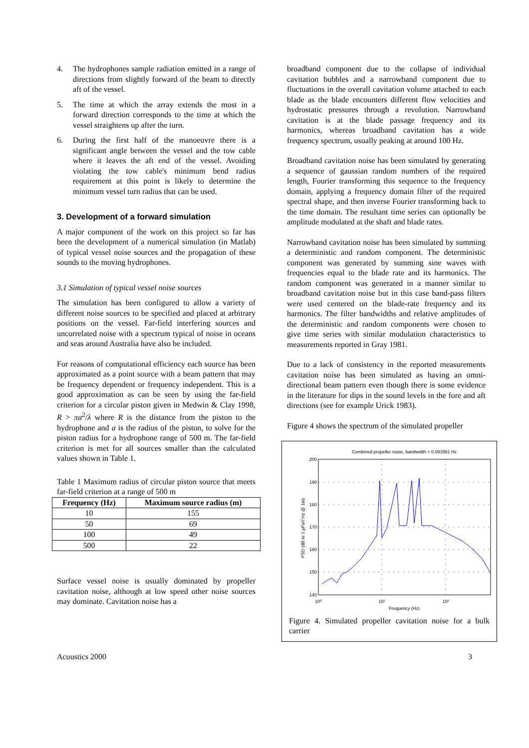4. The hydrophones sample radiation emitted in a range of directions from slightly forward of the beam to directly aft of the vessel.
5. The time at which the array extends the most in a forward direction corresponds to the time at which the vessel straightens up after the turn.
6. During the first half of the manoeuvre there is a significant angle between the vessel and the tow cable where it leaves the aft end of the vessel. Avoiding violating the tow cable's minimum bend radius requirement at this point is likely to determine the minimum vessel turn radius that can be used.
3. Development of a forward simulation
A major component of the work on this project so far has been the development of a numerical simulation (in Matlab) of typical vessel noise sources and the propagation of these sounds to the moving hydrophones.
3.1 Simulation of typical vessel noise sources
The simulation has been configured to allow a variety of different noise sources to be specified and placed at arbitrary positions on the vessel. Far-field interfering sources and uncorrelated noise with a spectrum typical of noise in oceans and seas around Australia have also be included.
For reasons of computational efficiency each source has been approximated as a point source with a beam pattern that may be frequency dependent or frequency independent. This is a good approximation as can be seen by using the far-field criterion for a circular piston given in Medwin & Clay 1998, R > πa<sup>2</sup>/λ where R is the distance from the piston to the hydrophone and a is the radius of the piston, to solve for the piston radius for a hydrophone range of 500 m. The far-field criterion is met for all sources smaller than the calculated values shown in Table 1.
Table 1 Maximum radius of circular piston source that meets far-field criterion at a range of 500 m
| Frequency (Hz) | Maximum source radius (m) |
| --- | --- |
| 10 | 155 |
| 50 | 69 |
| 100 | 49 |
| 500 | 22 |
Surface vessel noise is usually dominated by propeller cavitation noise, although at low speed other noise sources may dominate. Cavitation noise has a
broadband component due to the collapse of individual cavitation bubbles and a narrowband component due to fluctuations in the overall cavitation volume attached to each blade as the blade encounters different flow velocities and hydrostatic pressures through a revolution. Narrowband cavitation is at the blade passage frequency and its harmonics, whereas broadband cavitation has a wide frequency spectrum, usually peaking at around 100 Hz.
Broadband cavitation noise has been simulated by generating a sequence of gaussian random numbers of the required length, Fourier transforming this sequence to the frequency domain, applying a frequency domain filter of the required spectral shape, and then inverse Fourier transforming back to the time domain. The resultant time series can optionally be amplitude modulated at the shaft and blade rates.
Narrowband cavitation noise has been simulated by summing a deterministic and random component. The deterministic component was generated by summing sine waves with frequencies equal to the blade rate and its harmonics. The random component was generated in a manner similar to broadband cavitation noise but in this case band-pass filters were used centered on the blade-rate frequency and its harmonics. The filter bandwidths and relative amplitudes of the deterministic and random components were chosen to give time series with similar modulation characteristics to measurements reported in Gray 1981.
Due to a lack of consistency in the reported measurements cavitation noise has been simulated as having an omni-directional beam pattern even though there is some evidence in the literature for dips in the sound levels in the fore and aft directions (see for example Urick 1983).
Figure 4 shows the spectrum of the simulated propeller
Combined propeller noise, bandwidth = 0.091561 Hz
200
190
180
170
160
150
140
10⁰
10¹
10²
Frequency (Hz)
PSD (dB re 1 μPa²/ Hz @ 1m)
Figure 4. Simulated propeller cavitation noise for a bulk carrier
Acoustics 2000 3